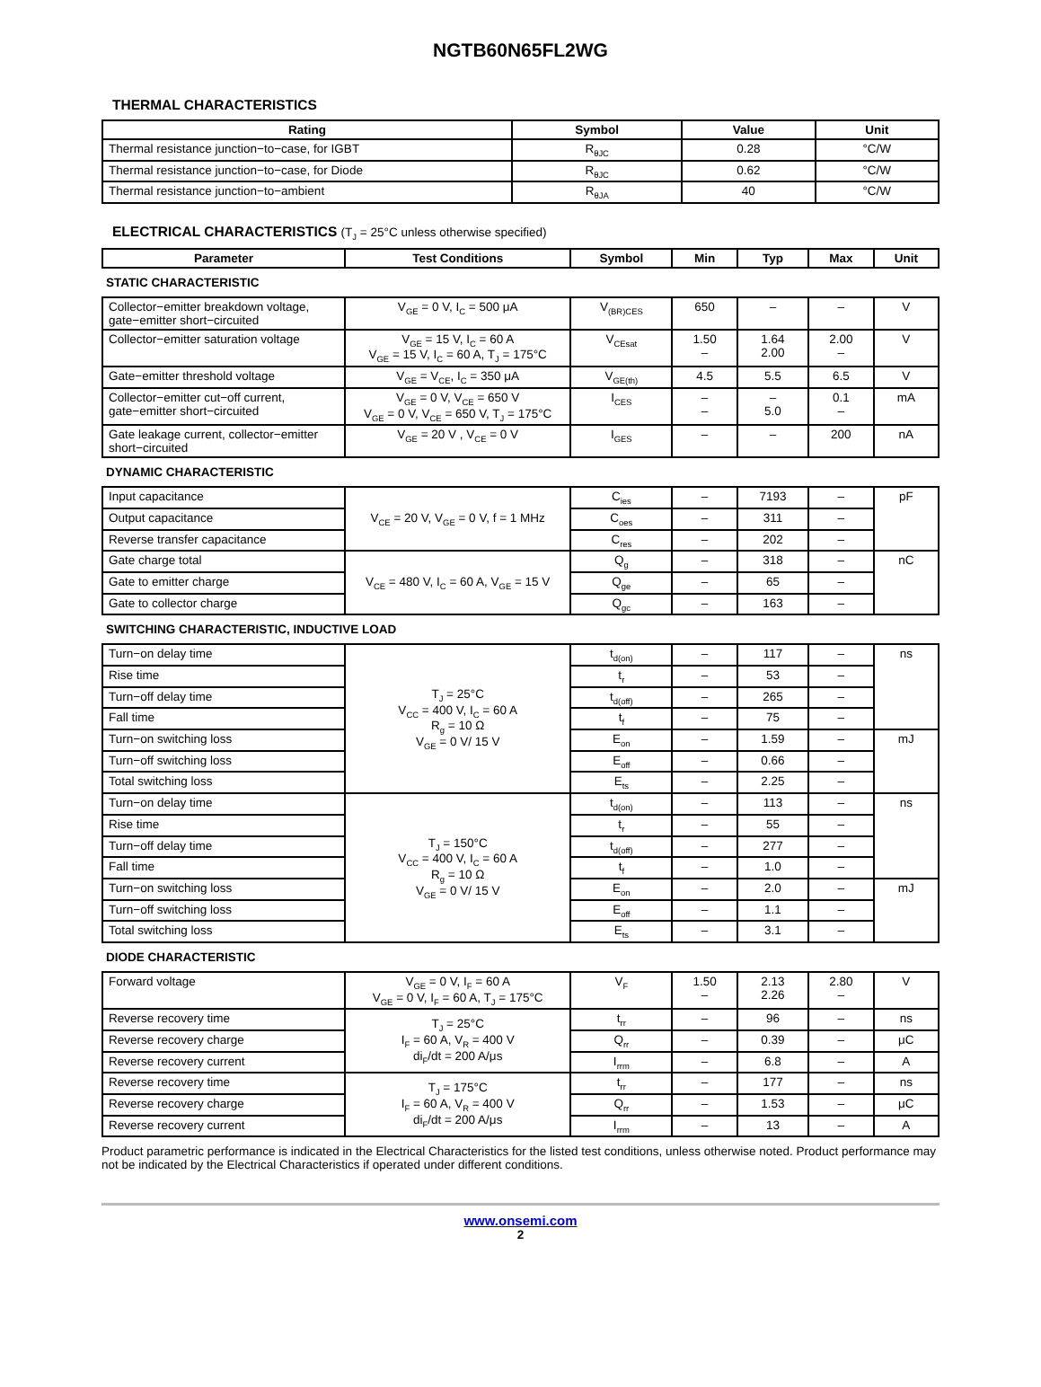NGTB60N65FL2WG
THERMAL CHARACTERISTICS
| Rating | Symbol | Value | Unit |
| --- | --- | --- | --- |
| Thermal resistance junction−to−case, for IGBT | R<sub>θJC</sub> | 0.28 | °C/W |
| Thermal resistance junction−to−case, for Diode | R<sub>θJC</sub> | 0.62 | °C/W |
| Thermal resistance junction−to−ambient | R<sub>θJA</sub> | 40 | °C/W |
ELECTRICAL CHARACTERISTICS (T<sub>J</sub> = 25°C unless otherwise specified)
| Parameter | Test Conditions | Symbol | Min | Typ | Max | Unit |
| --- | --- | --- | --- | --- | --- | --- |
| STATIC CHARACTERISTIC | | | | | | |
| Collector−emitter breakdown voltage, gate−emitter short−circuited | V<sub>GE</sub> = 0 V, I<sub>C</sub> = 500 μA | V<sub>(BR)CES</sub> | 650 | – | – | V |
| Collector−emitter saturation voltage | V<sub>GE</sub> = 15 V, I<sub>C</sub> = 60 A V<sub>GE</sub> = 15 V, I<sub>C</sub> = 60 A, T<sub>J</sub> = 175°C | V<sub>CEsat</sub> | 1.50 – | 1.64 2.00 | 2.00 – | V |
| Gate−emitter threshold voltage | V<sub>GE</sub> = V<sub>CE</sub>, I<sub>C</sub> = 350 μA | V<sub>GE(th)</sub> | 4.5 | 5.5 | 6.5 | V |
| Collector−emitter cut−off current, gate−emitter short−circuited | V<sub>GE</sub> = 0 V, V<sub>CE</sub> = 650 V V<sub>GE</sub> = 0 V, V<sub>CE</sub> = 650 V, T<sub>J</sub> = 175°C | I<sub>CES</sub> | – – | – 5.0 | 0.1 – | mA |
| Gate leakage current, collector−emitter short−circuited | V<sub>GE</sub> = 20 V , V<sub>CE</sub> = 0 V | I<sub>GES</sub> | – | – | 200 | nA |
| DYNAMIC CHARACTERISTIC | | | | | | |
| Input capacitance | V<sub>CE</sub> = 20 V, V<sub>GE</sub> = 0 V, f = 1 MHz | C<sub>ies</sub> | – | 7193 | – | pF |
| Output capacitance | | C<sub>oes</sub> | – | 311 | – | |
| Reverse transfer capacitance | | C<sub>res</sub> | – | 202 | – | |
| Gate charge total | V<sub>CE</sub> = 480 V, I<sub>C</sub> = 60 A, V<sub>GE</sub> = 15 V | Q<sub>g</sub> | – | 318 | – | nC |
| Gate to emitter charge | | Q<sub>ge</sub> | – | 65 | – | |
| Gate to collector charge | | Q<sub>gc</sub> | – | 163 | – | |
| SWITCHING CHARACTERISTIC, INDUCTIVE LOAD | | | | | | |
| Turn−on delay time | T<sub>J</sub> = 25°C V<sub>CC</sub> = 400 V, I<sub>C</sub> = 60 A R<sub>g</sub> = 10 Ω V<sub>GE</sub> = 0 V/ 15 V | t<sub>d(on)</sub> | – | 117 | – | ns |
| Rise time | | t<sub>r</sub> | – | 53 | – | |
| Turn−off delay time | | t<sub>d(off)</sub> | – | 265 | – | |
| Fall time | | t<sub>f</sub> | – | 75 | – | |
| Turn−on switching loss | | E<sub>on</sub> | – | 1.59 | – | mJ |
| Turn−off switching loss | | E<sub>off</sub> | – | 0.66 | – | |
| Total switching loss | | E<sub>ts</sub> | – | 2.25 | – | |
| Turn−on delay time | T<sub>J</sub> = 150°C V<sub>CC</sub> = 400 V, I<sub>C</sub> = 60 A R<sub>g</sub> = 10 Ω V<sub>GE</sub> = 0 V/ 15 V | t<sub>d(on)</sub> | – | 113 | – | ns |
| Rise time | | t<sub>r</sub> | – | 55 | – | |
| Turn−off delay time | | t<sub>d(off)</sub> | – | 277 | – | |
| Fall time | | t<sub>f</sub> | – | 1.0 | – | |
| Turn−on switching loss | | E<sub>on</sub> | – | 2.0 | – | mJ |
| Turn−off switching loss | | E<sub>off</sub> | – | 1.1 | – | |
| Total switching loss | | E<sub>ts</sub> | – | 3.1 | – | |
| DIODE CHARACTERISTIC | | | | | | |
| Forward voltage | V<sub>GE</sub> = 0 V, I<sub>F</sub> = 60 A V<sub>GE</sub> = 0 V, I<sub>F</sub> = 60 A, T<sub>J</sub> = 175°C | V<sub>F</sub> | 1.50 – | 2.13 2.26 | 2.80 – | V |
| Reverse recovery time | T<sub>J</sub> = 25°C I<sub>F</sub> = 60 A, V<sub>R</sub> = 400 V di<sub>F</sub>/dt = 200 A/μs | t<sub>rr</sub> | – | 96 | – | ns |
| Reverse recovery charge | | Q<sub>rr</sub> | – | 0.39 | – | μC |
| Reverse recovery current | | I<sub>rrm</sub> | – | 6.8 | – | A |
| Reverse recovery time | T<sub>J</sub> = 175°C I<sub>F</sub> = 60 A, V<sub>R</sub> = 400 V di<sub>F</sub>/dt = 200 A/μs | t<sub>rr</sub> | – | 177 | – | ns |
| Reverse recovery charge | | Q<sub>rr</sub> | – | 1.53 | – | μC |
| Reverse recovery current | | I<sub>rrm</sub> | – | 13 | – | A |
Product parametric performance is indicated in the Electrical Characteristics for the listed test conditions, unless otherwise noted. Product performance may not be indicated by the Electrical Characteristics if operated under different conditions.
www.onsemi.com
2